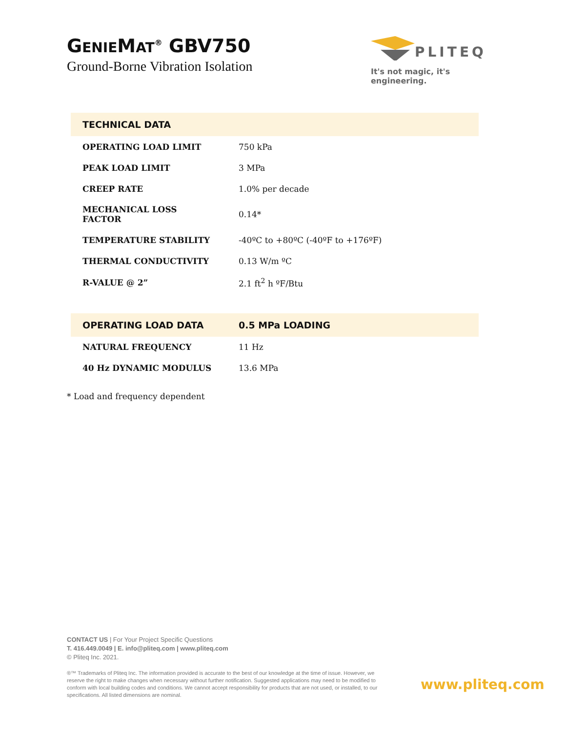GENIEMAT<sup>®</sup> GBV750
Ground-Borne Vibration Isolation
PLITEQ
It's not magic, it's engineering.
| TECHNICAL DATA | |
| --- | --- |
| OPERATING LOAD LIMIT | 750 kPa |
| PEAK LOAD LIMIT | 3 MPa |
| CREEP RATE | 1.0% per decade |
| MECHANICAL LOSS FACTOR | 0.14* |
| TEMPERATURE STABILITY | -40ºC to +80ºC (-40ºF to +176ºF) |
| THERMAL CONDUCTIVITY | 0.13 W/m ºC |
| R-VALUE @ 2” | 2.1 ft<sup>2</sup> h ºF/Btu |
| OPERATING LOAD DATA | 0.5 MPa LOADING |
| --- | --- |
| NATURAL FREQUENCY | 11 Hz |
| 40 Hz DYNAMIC MODULUS | 13.6 MPa |
* Load and frequency dependent
CONTACT US | For Your Project Specific Questions
T. 416.449.0049 | E. info@pliteq.com | www.pliteq.com
© Pliteq Inc. 2021.
®™ Trademarks of Pliteq Inc. The information provided is accurate to the best of our knowledge at the time of issue. However, we reserve the right to make changes when necessary without further notification. Suggested applications may need to be modified to conform with local building codes and conditions. We cannot accept responsibility for products that are not used, or installed, to our specifications. All listed dimensions are nominal.
www.pliteq.com